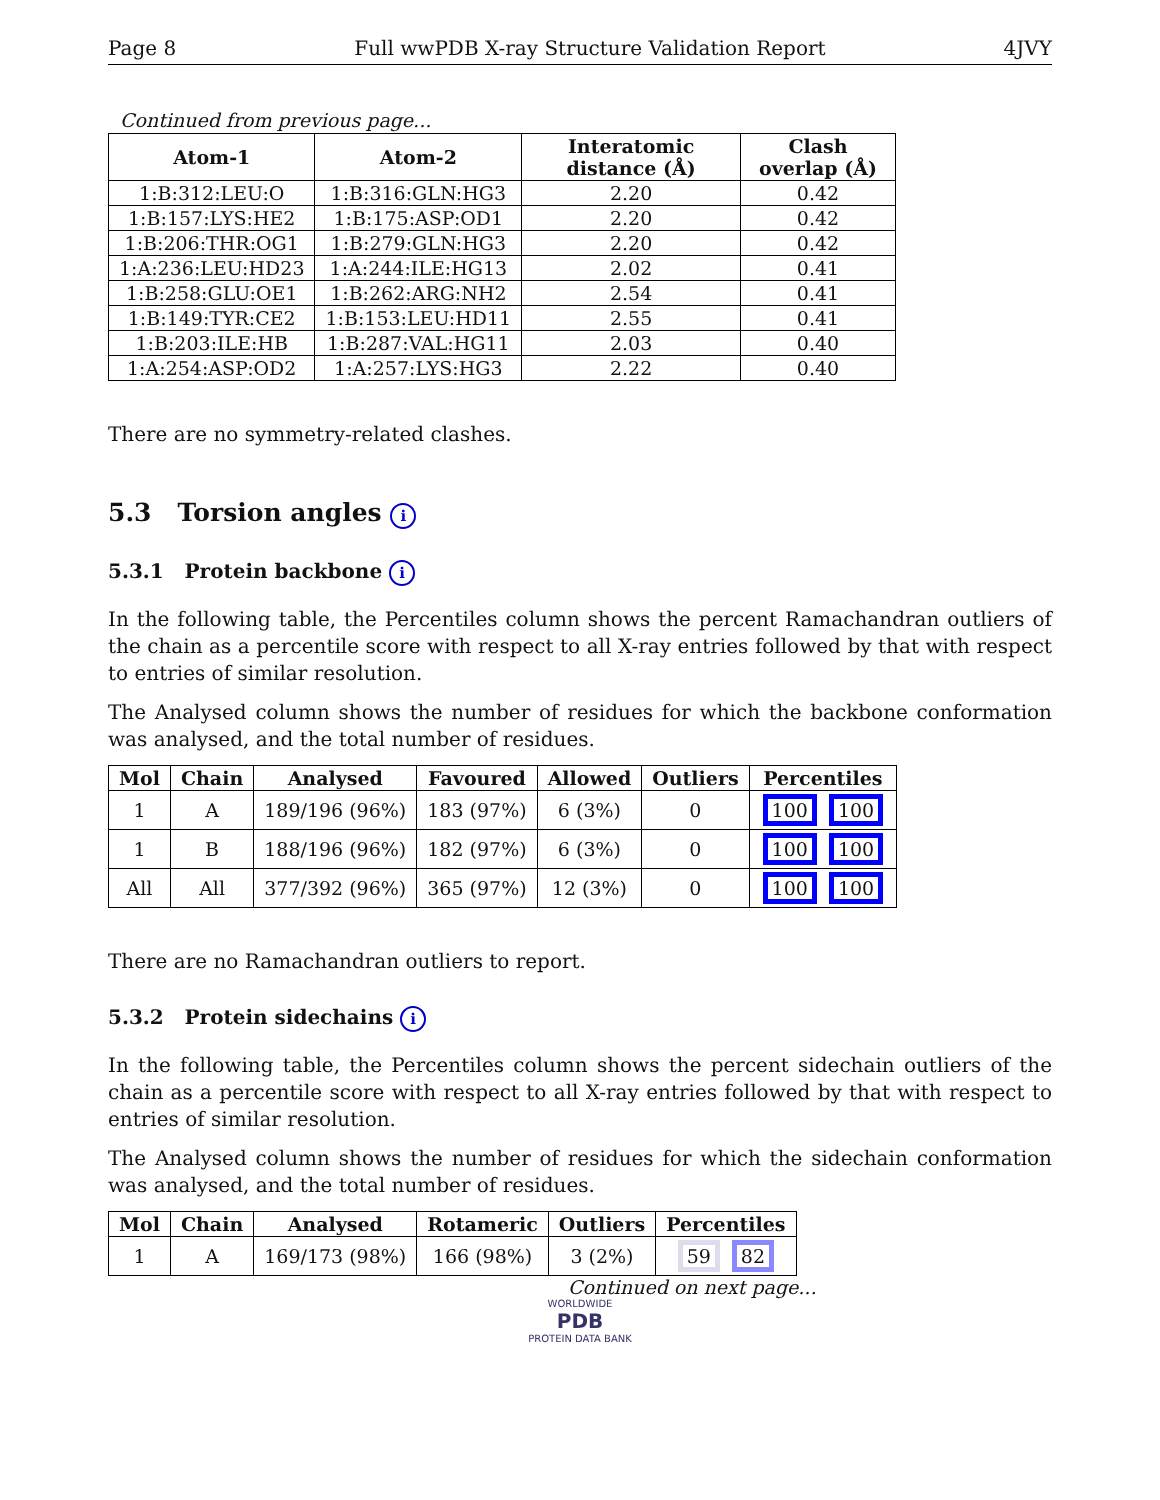Page 8 Full wwPDB X-ray Structure Validation Report 4JVY
Continued from previous page...
| Atom-1 | Atom-2 | Interatomic distance (Å) | Clash overlap (Å) |
| --- | --- | --- | --- |
| 1:B:312:LEU:O | 1:B:316:GLN:HG3 | 2.20 | 0.42 |
| 1:B:157:LYS:HE2 | 1:B:175:ASP:OD1 | 2.20 | 0.42 |
| 1:B:206:THR:OG1 | 1:B:279:GLN:HG3 | 2.20 | 0.42 |
| 1:A:236:LEU:HD23 | 1:A:244:ILE:HG13 | 2.02 | 0.41 |
| 1:B:258:GLU:OE1 | 1:B:262:ARG:NH2 | 2.54 | 0.41 |
| 1:B:149:TYR:CE2 | 1:B:153:LEU:HD11 | 2.55 | 0.41 |
| 1:B:203:ILE:HB | 1:B:287:VAL:HG11 | 2.03 | 0.40 |
| 1:A:254:ASP:OD2 | 1:A:257:LYS:HG3 | 2.22 | 0.40 |
There are no symmetry-related clashes.
5.3 Torsion angles i
5.3.1 Protein backbone i
In the following table, the Percentiles column shows the percent Ramachandran outliers of the chain as a percentile score with respect to all X-ray entries followed by that with respect to entries of similar resolution.
The Analysed column shows the number of residues for which the backbone conformation was analysed, and the total number of residues.
| Mol | Chain | Analysed | Favoured | Allowed | Outliers | Percentiles |
| --- | --- | --- | --- | --- | --- | --- |
| 1 | A | 189/196 (96%) | 183 (97%) | 6 (3%) | 0 | 100 100 |
| 1 | B | 188/196 (96%) | 182 (97%) | 6 (3%) | 0 | 100 100 |
| All | All | 377/392 (96%) | 365 (97%) | 12 (3%) | 0 | 100 100 |
There are no Ramachandran outliers to report.
5.3.2 Protein sidechains i
In the following table, the Percentiles column shows the percent sidechain outliers of the chain as a percentile score with respect to all X-ray entries followed by that with respect to entries of similar resolution.
The Analysed column shows the number of residues for which the sidechain conformation was analysed, and the total number of residues.
| Mol | Chain | Analysed | Rotameric | Outliers | Percentiles |
| --- | --- | --- | --- | --- | --- |
| 1 | A | 169/173 (98%) | 166 (98%) | 3 (2%) | 59 82 |
Continued on next page...
WORLDWIDE
PDB
PROTEIN DATA BANK